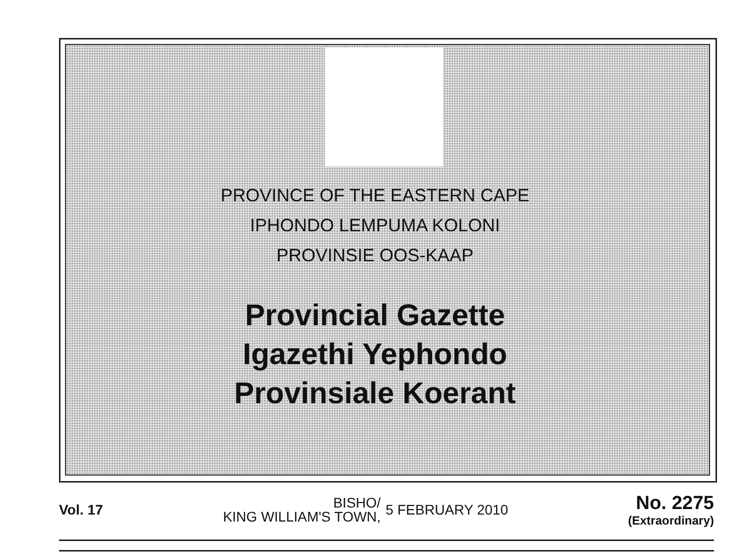PROVINCE OF THE EASTERN CAPE
IPHONDO LEMPUMA KOLONI
PROVINSIE OOS-KAAP
Provincial Gazette
Igazethi Yephondo
Provinsiale Koerant
Vol. 17
BISHO/
KING WILLIAM'S TOWN,
5 FEBRUARY 2010
No. 2275
(Extraordinary)